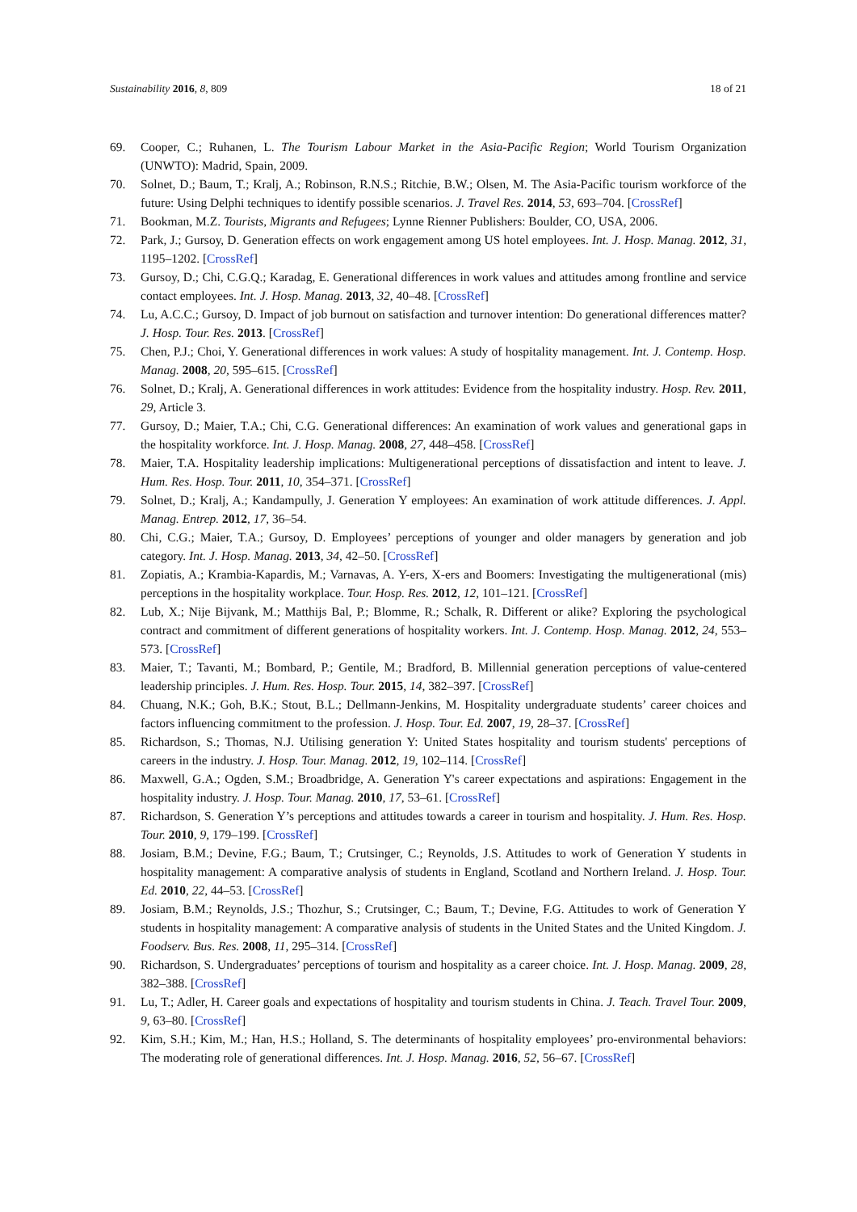Sustainability 2016, 8, 809 18 of 21
69. Cooper, C.; Ruhanen, L. The Tourism Labour Market in the Asia-Pacific Region; World Tourism Organization (UNWTO): Madrid, Spain, 2009.
70. Solnet, D.; Baum, T.; Kralj, A.; Robinson, R.N.S.; Ritchie, B.W.; Olsen, M. The Asia-Pacific tourism workforce of the future: Using Delphi techniques to identify possible scenarios. J. Travel Res. 2014, 53, 693–704. [CrossRef]
71. Bookman, M.Z. Tourists, Migrants and Refugees; Lynne Rienner Publishers: Boulder, CO, USA, 2006.
72. Park, J.; Gursoy, D. Generation effects on work engagement among US hotel employees. Int. J. Hosp. Manag. 2012, 31, 1195–1202. [CrossRef]
73. Gursoy, D.; Chi, C.G.Q.; Karadag, E. Generational differences in work values and attitudes among frontline and service contact employees. Int. J. Hosp. Manag. 2013, 32, 40–48. [CrossRef]
74. Lu, A.C.C.; Gursoy, D. Impact of job burnout on satisfaction and turnover intention: Do generational differences matter? J. Hosp. Tour. Res. 2013. [CrossRef]
75. Chen, P.J.; Choi, Y. Generational differences in work values: A study of hospitality management. Int. J. Contemp. Hosp. Manag. 2008, 20, 595–615. [CrossRef]
76. Solnet, D.; Kralj, A. Generational differences in work attitudes: Evidence from the hospitality industry. Hosp. Rev. 2011, 29, Article 3.
77. Gursoy, D.; Maier, T.A.; Chi, C.G. Generational differences: An examination of work values and generational gaps in the hospitality workforce. Int. J. Hosp. Manag. 2008, 27, 448–458. [CrossRef]
78. Maier, T.A. Hospitality leadership implications: Multigenerational perceptions of dissatisfaction and intent to leave. J. Hum. Res. Hosp. Tour. 2011, 10, 354–371. [CrossRef]
79. Solnet, D.; Kralj, A.; Kandampully, J. Generation Y employees: An examination of work attitude differences. J. Appl. Manag. Entrep. 2012, 17, 36–54.
80. Chi, C.G.; Maier, T.A.; Gursoy, D. Employees’ perceptions of younger and older managers by generation and job category. Int. J. Hosp. Manag. 2013, 34, 42–50. [CrossRef]
81. Zopiatis, A.; Krambia-Kapardis, M.; Varnavas, A. Y-ers, X-ers and Boomers: Investigating the multigenerational (mis) perceptions in the hospitality workplace. Tour. Hosp. Res. 2012, 12, 101–121. [CrossRef]
82. Lub, X.; Nije Bijvank, M.; Matthijs Bal, P.; Blomme, R.; Schalk, R. Different or alike? Exploring the psychological contract and commitment of different generations of hospitality workers. Int. J. Contemp. Hosp. Manag. 2012, 24, 553–573. [CrossRef]
83. Maier, T.; Tavanti, M.; Bombard, P.; Gentile, M.; Bradford, B. Millennial generation perceptions of value-centered leadership principles. J. Hum. Res. Hosp. Tour. 2015, 14, 382–397. [CrossRef]
84. Chuang, N.K.; Goh, B.K.; Stout, B.L.; Dellmann-Jenkins, M. Hospitality undergraduate students’ career choices and factors influencing commitment to the profession. J. Hosp. Tour. Ed. 2007, 19, 28–37. [CrossRef]
85. Richardson, S.; Thomas, N.J. Utilising generation Y: United States hospitality and tourism students' perceptions of careers in the industry. J. Hosp. Tour. Manag. 2012, 19, 102–114. [CrossRef]
86. Maxwell, G.A.; Ogden, S.M.; Broadbridge, A. Generation Y's career expectations and aspirations: Engagement in the hospitality industry. J. Hosp. Tour. Manag. 2010, 17, 53–61. [CrossRef]
87. Richardson, S. Generation Y’s perceptions and attitudes towards a career in tourism and hospitality. J. Hum. Res. Hosp. Tour. 2010, 9, 179–199. [CrossRef]
88. Josiam, B.M.; Devine, F.G.; Baum, T.; Crutsinger, C.; Reynolds, J.S. Attitudes to work of Generation Y students in hospitality management: A comparative analysis of students in England, Scotland and Northern Ireland. J. Hosp. Tour. Ed. 2010, 22, 44–53. [CrossRef]
89. Josiam, B.M.; Reynolds, J.S.; Thozhur, S.; Crutsinger, C.; Baum, T.; Devine, F.G. Attitudes to work of Generation Y students in hospitality management: A comparative analysis of students in the United States and the United Kingdom. J. Foodserv. Bus. Res. 2008, 11, 295–314. [CrossRef]
90. Richardson, S. Undergraduates’ perceptions of tourism and hospitality as a career choice. Int. J. Hosp. Manag. 2009, 28, 382–388. [CrossRef]
91. Lu, T.; Adler, H. Career goals and expectations of hospitality and tourism students in China. J. Teach. Travel Tour. 2009, 9, 63–80. [CrossRef]
92. Kim, S.H.; Kim, M.; Han, H.S.; Holland, S. The determinants of hospitality employees’ pro-environmental behaviors: The moderating role of generational differences. Int. J. Hosp. Manag. 2016, 52, 56–67. [CrossRef]